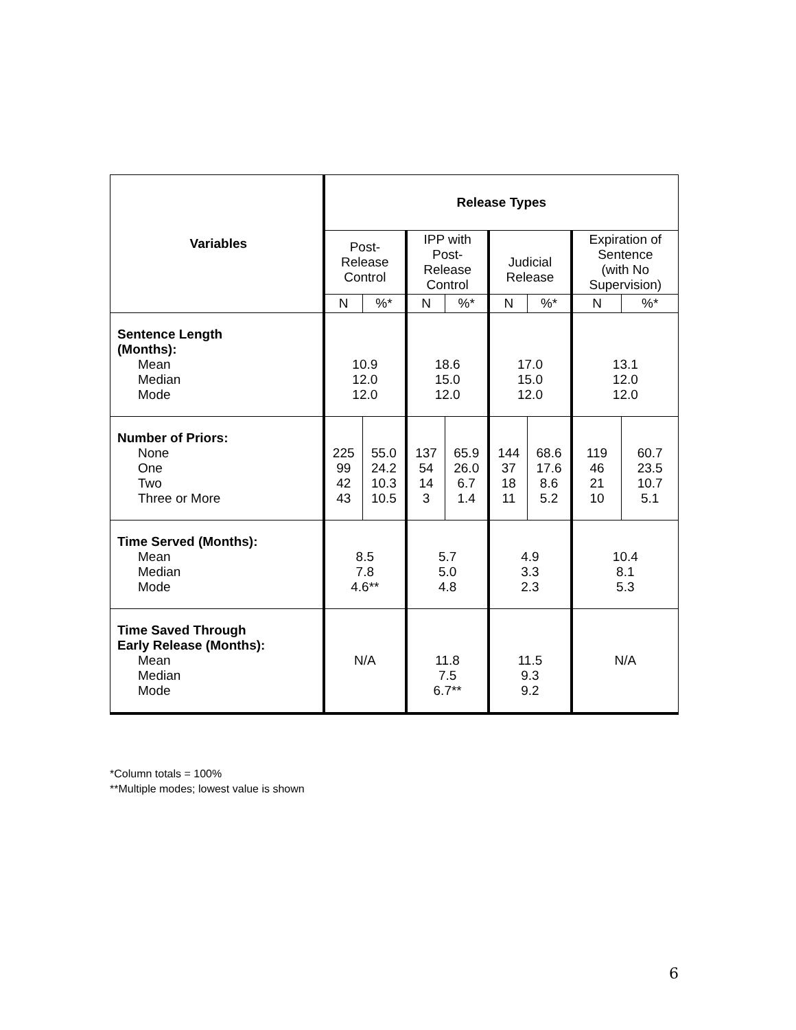| Variables | Release Types | | | | | | | |
| | Post- Release Control | | IPP with Post- Release Control | | Judicial Release | | Expiration of Sentence (with No Supervision) | |
| | N | %* | N | %* | N | %* | N | %* |
| Sentence Length (Months): Mean Median Mode | 10.9 12.0 12.0 | | 18.6 15.0 12.0 | | 17.0 15.0 12.0 | | 13.1 12.0 12.0 | |
| Number of Priors: None One Two Three or More | 225 99 42 43 | 55.0 24.2 10.3 10.5 | 137 54 14 3 | 65.9 26.0 6.7 1.4 | 144 37 18 11 | 68.6 17.6 8.6 5.2 | 119 46 21 10 | 60.7 23.5 10.7 5.1 |
| Time Served (Months): Mean Median Mode | 8.5 7.8 4.6** | | 5.7 5.0 4.8 | | 4.9 3.3 2.3 | | 10.4 8.1 5.3 | |
| Time Saved Through Early Release (Months): Mean Median Mode | N/A | | 11.8 7.5 6.7** | | 11.5 9.3 9.2 | | N/A | |
*Column totals = 100%
**Multiple modes; lowest value is shown
6